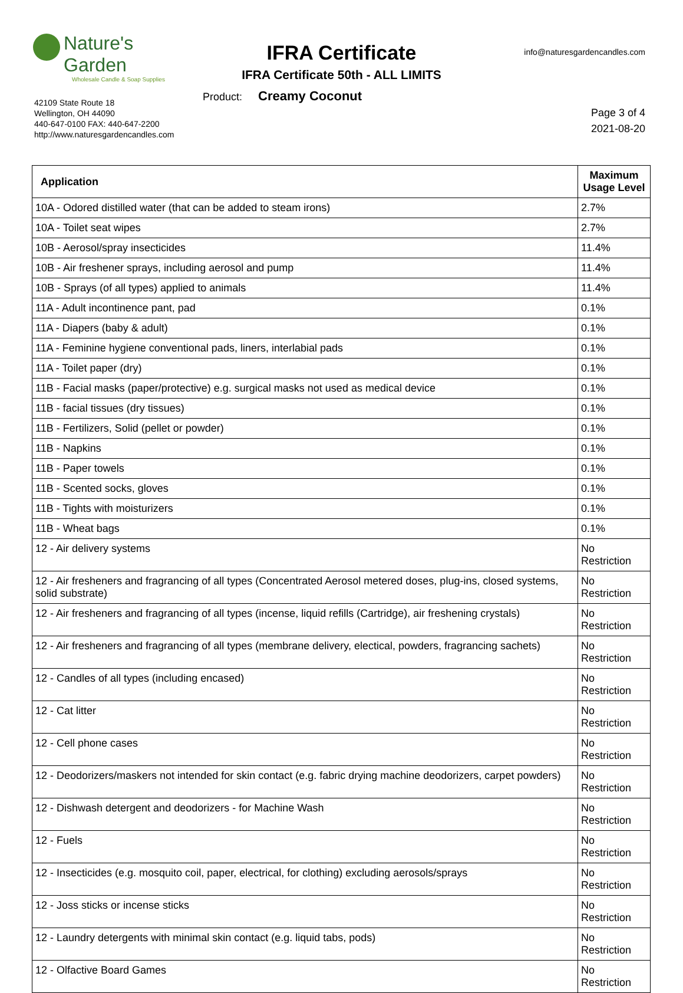Nature's Garden
Wholesale Candle & Soap Supplies
IFRA Certificate
IFRA Certificate 50th - ALL LIMITS
info@naturesgardencandles.com
Product: Creamy Coconut
42109 State Route 18
Wellington, OH 44090
440-647-0100 FAX: 440-647-2200
http://www.naturesgardencandles.com
Page 3 of 4
2021-08-20
| Application | Maximum Usage Level |
| --- | --- |
| 10A - Odored distilled water (that can be added to steam irons) | 2.7% |
| 10A - Toilet seat wipes | 2.7% |
| 10B - Aerosol/spray insecticides | 11.4% |
| 10B - Air freshener sprays, including aerosol and pump | 11.4% |
| 10B - Sprays (of all types) applied to animals | 11.4% |
| 11A - Adult incontinence pant, pad | 0.1% |
| 11A - Diapers (baby & adult) | 0.1% |
| 11A - Feminine hygiene conventional pads, liners, interlabial pads | 0.1% |
| 11A - Toilet paper (dry) | 0.1% |
| 11B - Facial masks (paper/protective) e.g. surgical masks not used as medical device | 0.1% |
| 11B - facial tissues (dry tissues) | 0.1% |
| 11B - Fertilizers, Solid (pellet or powder) | 0.1% |
| 11B - Napkins | 0.1% |
| 11B - Paper towels | 0.1% |
| 11B - Scented socks, gloves | 0.1% |
| 11B - Tights with moisturizers | 0.1% |
| 11B - Wheat bags | 0.1% |
| 12 - Air delivery systems | No Restriction |
| 12 - Air fresheners and fragrancing of all types (Concentrated Aerosol metered doses, plug-ins, closed systems, solid substrate) | No Restriction |
| 12 - Air fresheners and fragrancing of all types (incense, liquid refills (Cartridge), air freshening crystals) | No Restriction |
| 12 - Air fresheners and fragrancing of all types (membrane delivery, electical, powders, fragrancing sachets) | No Restriction |
| 12 - Candles of all types (including encased) | No Restriction |
| 12 - Cat litter | No Restriction |
| 12 - Cell phone cases | No Restriction |
| 12 - Deodorizers/maskers not intended for skin contact (e.g. fabric drying machine deodorizers, carpet powders) | No Restriction |
| 12 - Dishwash detergent and deodorizers - for Machine Wash | No Restriction |
| 12 - Fuels | No Restriction |
| 12 - Insecticides (e.g. mosquito coil, paper, electrical, for clothing) excluding aerosols/sprays | No Restriction |
| 12 - Joss sticks or incense sticks | No Restriction |
| 12 - Laundry detergents with minimal skin contact (e.g. liquid tabs, pods) | No Restriction |
| 12 - Olfactive Board Games | No Restriction |